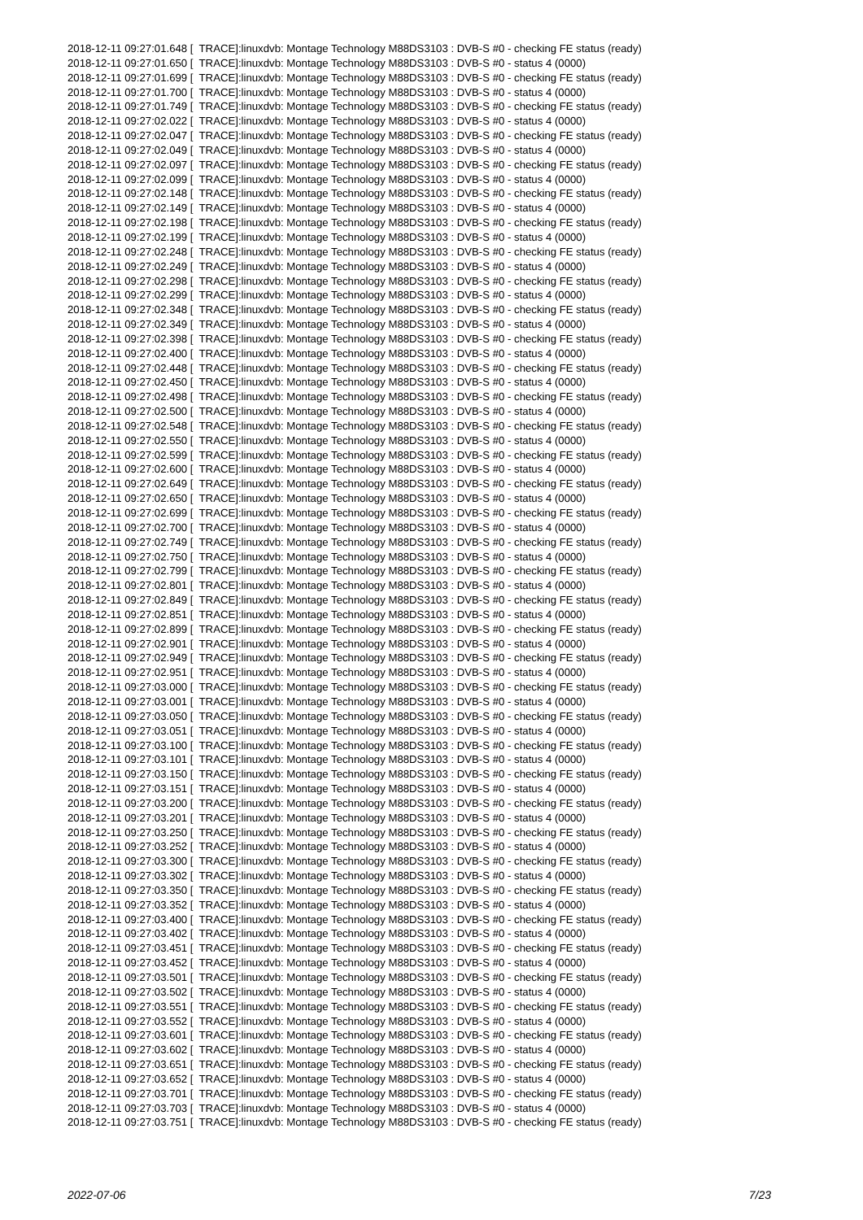2018-12-11 09:27:01.648 [ TRACE]:linuxdvb: Montage Technology M88DS3103 : DVB-S #0 - checking FE status (ready) 2018-12-11 09:27:01.650 [ TRACE]:linuxdvb: Montage Technology M88DS3103 : DVB-S #0 - status 4 (0000) 2018-12-11 09:27:01.699 [ TRACE]:linuxdvb: Montage Technology M88DS3103 : DVB-S #0 - checking FE status (ready) 2018-12-11 09:27:01.700 [ TRACE]:linuxdvb: Montage Technology M88DS3103 : DVB-S #0 - status 4 (0000) 2018-12-11 09:27:01.749 [ TRACE]:linuxdvb: Montage Technology M88DS3103 : DVB-S #0 - checking FE status (ready) 2018-12-11 09:27:02.022 [ TRACE]:linuxdvb: Montage Technology M88DS3103 : DVB-S #0 - status 4 (0000) 2018-12-11 09:27:02.047 [ TRACE]:linuxdvb: Montage Technology M88DS3103 : DVB-S #0 - checking FE status (ready) 2018-12-11 09:27:02.049 [ TRACE]:linuxdvb: Montage Technology M88DS3103 : DVB-S #0 - status 4 (0000) 2018-12-11 09:27:02.097 [ TRACE]:linuxdvb: Montage Technology M88DS3103 : DVB-S #0 - checking FE status (ready) 2018-12-11 09:27:02.099 [ TRACE]:linuxdvb: Montage Technology M88DS3103 : DVB-S #0 - status 4 (0000) 2018-12-11 09:27:02.148 [ TRACE]:linuxdvb: Montage Technology M88DS3103 : DVB-S #0 - checking FE status (ready) 2018-12-11 09:27:02.149 [ TRACE]:linuxdvb: Montage Technology M88DS3103 : DVB-S #0 - status 4 (0000) 2018-12-11 09:27:02.198 [ TRACE]:linuxdvb: Montage Technology M88DS3103 : DVB-S #0 - checking FE status (ready) 2018-12-11 09:27:02.199 [ TRACE]:linuxdvb: Montage Technology M88DS3103 : DVB-S #0 - status 4 (0000) 2018-12-11 09:27:02.248 [ TRACE]:linuxdvb: Montage Technology M88DS3103 : DVB-S #0 - checking FE status (ready) 2018-12-11 09:27:02.249 [ TRACE]:linuxdvb: Montage Technology M88DS3103 : DVB-S #0 - status 4 (0000) 2018-12-11 09:27:02.298 [ TRACE]:linuxdvb: Montage Technology M88DS3103 : DVB-S #0 - checking FE status (ready) 2018-12-11 09:27:02.299 [ TRACE]:linuxdvb: Montage Technology M88DS3103 : DVB-S #0 - status 4 (0000) 2018-12-11 09:27:02.348 [ TRACE]:linuxdvb: Montage Technology M88DS3103 : DVB-S #0 - checking FE status (ready) 2018-12-11 09:27:02.349 [ TRACE]:linuxdvb: Montage Technology M88DS3103 : DVB-S #0 - status 4 (0000) 2018-12-11 09:27:02.398 [ TRACE]:linuxdvb: Montage Technology M88DS3103 : DVB-S #0 - checking FE status (ready) 2018-12-11 09:27:02.400 [ TRACE]:linuxdvb: Montage Technology M88DS3103 : DVB-S #0 - status 4 (0000) 2018-12-11 09:27:02.448 [ TRACE]:linuxdvb: Montage Technology M88DS3103 : DVB-S #0 - checking FE status (ready) 2018-12-11 09:27:02.450 [ TRACE]:linuxdvb: Montage Technology M88DS3103 : DVB-S #0 - status 4 (0000) 2018-12-11 09:27:02.498 [ TRACE]:linuxdvb: Montage Technology M88DS3103 : DVB-S #0 - checking FE status (ready) 2018-12-11 09:27:02.500 [ TRACE]:linuxdvb: Montage Technology M88DS3103 : DVB-S #0 - status 4 (0000) 2018-12-11 09:27:02.548 [ TRACE]:linuxdvb: Montage Technology M88DS3103 : DVB-S #0 - checking FE status (ready) 2018-12-11 09:27:02.550 [ TRACE]:linuxdvb: Montage Technology M88DS3103 : DVB-S #0 - status 4 (0000) 2018-12-11 09:27:02.599 [ TRACE]:linuxdvb: Montage Technology M88DS3103 : DVB-S #0 - checking FE status (ready) 2018-12-11 09:27:02.600 [ TRACE]:linuxdvb: Montage Technology M88DS3103 : DVB-S #0 - status 4 (0000) 2018-12-11 09:27:02.649 [ TRACE]:linuxdvb: Montage Technology M88DS3103 : DVB-S #0 - checking FE status (ready) 2018-12-11 09:27:02.650 [ TRACE]:linuxdvb: Montage Technology M88DS3103 : DVB-S #0 - status 4 (0000) 2018-12-11 09:27:02.699 [ TRACE]:linuxdvb: Montage Technology M88DS3103 : DVB-S #0 - checking FE status (ready) 2018-12-11 09:27:02.700 [ TRACE]:linuxdvb: Montage Technology M88DS3103 : DVB-S #0 - status 4 (0000) 2018-12-11 09:27:02.749 [ TRACE]:linuxdvb: Montage Technology M88DS3103 : DVB-S #0 - checking FE status (ready) 2018-12-11 09:27:02.750 [ TRACE]:linuxdvb: Montage Technology M88DS3103 : DVB-S #0 - status 4 (0000) 2018-12-11 09:27:02.799 [ TRACE]:linuxdvb: Montage Technology M88DS3103 : DVB-S #0 - checking FE status (ready) 2018-12-11 09:27:02.801 [ TRACE]:linuxdvb: Montage Technology M88DS3103 : DVB-S #0 - status 4 (0000) 2018-12-11 09:27:02.849 [ TRACE]:linuxdvb: Montage Technology M88DS3103 : DVB-S #0 - checking FE status (ready) 2018-12-11 09:27:02.851 [ TRACE]:linuxdvb: Montage Technology M88DS3103 : DVB-S #0 - status 4 (0000) 2018-12-11 09:27:02.899 [ TRACE]:linuxdvb: Montage Technology M88DS3103 : DVB-S #0 - checking FE status (ready) 2018-12-11 09:27:02.901 [ TRACE]:linuxdvb: Montage Technology M88DS3103 : DVB-S #0 - status 4 (0000) 2018-12-11 09:27:02.949 [ TRACE]:linuxdvb: Montage Technology M88DS3103 : DVB-S #0 - checking FE status (ready) 2018-12-11 09:27:02.951 [ TRACE]:linuxdvb: Montage Technology M88DS3103 : DVB-S #0 - status 4 (0000) 2018-12-11 09:27:03.000 [ TRACE]:linuxdvb: Montage Technology M88DS3103 : DVB-S #0 - checking FE status (ready) 2018-12-11 09:27:03.001 [ TRACE]:linuxdvb: Montage Technology M88DS3103 : DVB-S #0 - status 4 (0000) 2018-12-11 09:27:03.050 [ TRACE]:linuxdvb: Montage Technology M88DS3103 : DVB-S #0 - checking FE status (ready) 2018-12-11 09:27:03.051 [ TRACE]:linuxdvb: Montage Technology M88DS3103 : DVB-S #0 - status 4 (0000) 2018-12-11 09:27:03.100 [ TRACE]:linuxdvb: Montage Technology M88DS3103 : DVB-S #0 - checking FE status (ready) 2018-12-11 09:27:03.101 [ TRACE]:linuxdvb: Montage Technology M88DS3103 : DVB-S #0 - status 4 (0000) 2018-12-11 09:27:03.150 [ TRACE]:linuxdvb: Montage Technology M88DS3103 : DVB-S #0 - checking FE status (ready) 2018-12-11 09:27:03.151 [ TRACE]:linuxdvb: Montage Technology M88DS3103 : DVB-S #0 - status 4 (0000) 2018-12-11 09:27:03.200 [ TRACE]:linuxdvb: Montage Technology M88DS3103 : DVB-S #0 - checking FE status (ready) 2018-12-11 09:27:03.201 [ TRACE]:linuxdvb: Montage Technology M88DS3103 : DVB-S #0 - status 4 (0000) 2018-12-11 09:27:03.250 [ TRACE]:linuxdvb: Montage Technology M88DS3103 : DVB-S #0 - checking FE status (ready) 2018-12-11 09:27:03.252 [ TRACE]:linuxdvb: Montage Technology M88DS3103 : DVB-S #0 - status 4 (0000) 2018-12-11 09:27:03.300 [ TRACE]:linuxdvb: Montage Technology M88DS3103 : DVB-S #0 - checking FE status (ready) 2018-12-11 09:27:03.302 [ TRACE]:linuxdvb: Montage Technology M88DS3103 : DVB-S #0 - status 4 (0000) 2018-12-11 09:27:03.350 [ TRACE]:linuxdvb: Montage Technology M88DS3103 : DVB-S #0 - checking FE status (ready) 2018-12-11 09:27:03.352 [ TRACE]:linuxdvb: Montage Technology M88DS3103 : DVB-S #0 - status 4 (0000) 2018-12-11 09:27:03.400 [ TRACE]:linuxdvb: Montage Technology M88DS3103 : DVB-S #0 - checking FE status (ready) 2018-12-11 09:27:03.402 [ TRACE]:linuxdvb: Montage Technology M88DS3103 : DVB-S #0 - status 4 (0000) 2018-12-11 09:27:03.451 [ TRACE]:linuxdvb: Montage Technology M88DS3103 : DVB-S #0 - checking FE status (ready) 2018-12-11 09:27:03.452 [ TRACE]:linuxdvb: Montage Technology M88DS3103 : DVB-S #0 - status 4 (0000) 2018-12-11 09:27:03.501 [ TRACE]:linuxdvb: Montage Technology M88DS3103 : DVB-S #0 - checking FE status (ready) 2018-12-11 09:27:03.502 [ TRACE]:linuxdvb: Montage Technology M88DS3103 : DVB-S #0 - status 4 (0000) 2018-12-11 09:27:03.551 [ TRACE]:linuxdvb: Montage Technology M88DS3103 : DVB-S #0 - checking FE status (ready) 2018-12-11 09:27:03.552 [ TRACE]:linuxdvb: Montage Technology M88DS3103 : DVB-S #0 - status 4 (0000) 2018-12-11 09:27:03.601 [ TRACE]:linuxdvb: Montage Technology M88DS3103 : DVB-S #0 - checking FE status (ready) 2018-12-11 09:27:03.602 [ TRACE]:linuxdvb: Montage Technology M88DS3103 : DVB-S #0 - status 4 (0000) 2018-12-11 09:27:03.651 [ TRACE]:linuxdvb: Montage Technology M88DS3103 : DVB-S #0 - checking FE status (ready) 2018-12-11 09:27:03.652 [ TRACE]:linuxdvb: Montage Technology M88DS3103 : DVB-S #0 - status 4 (0000) 2018-12-11 09:27:03.701 [ TRACE]:linuxdvb: Montage Technology M88DS3103 : DVB-S #0 - checking FE status (ready) 2018-12-11 09:27:03.703 [ TRACE]:linuxdvb: Montage Technology M88DS3103 : DVB-S #0 - status 4 (0000) 2018-12-11 09:27:03.751 [ TRACE]:linuxdvb: Montage Technology M88DS3103 : DVB-S #0 - checking FE status (ready)
2022-07-06 7/23